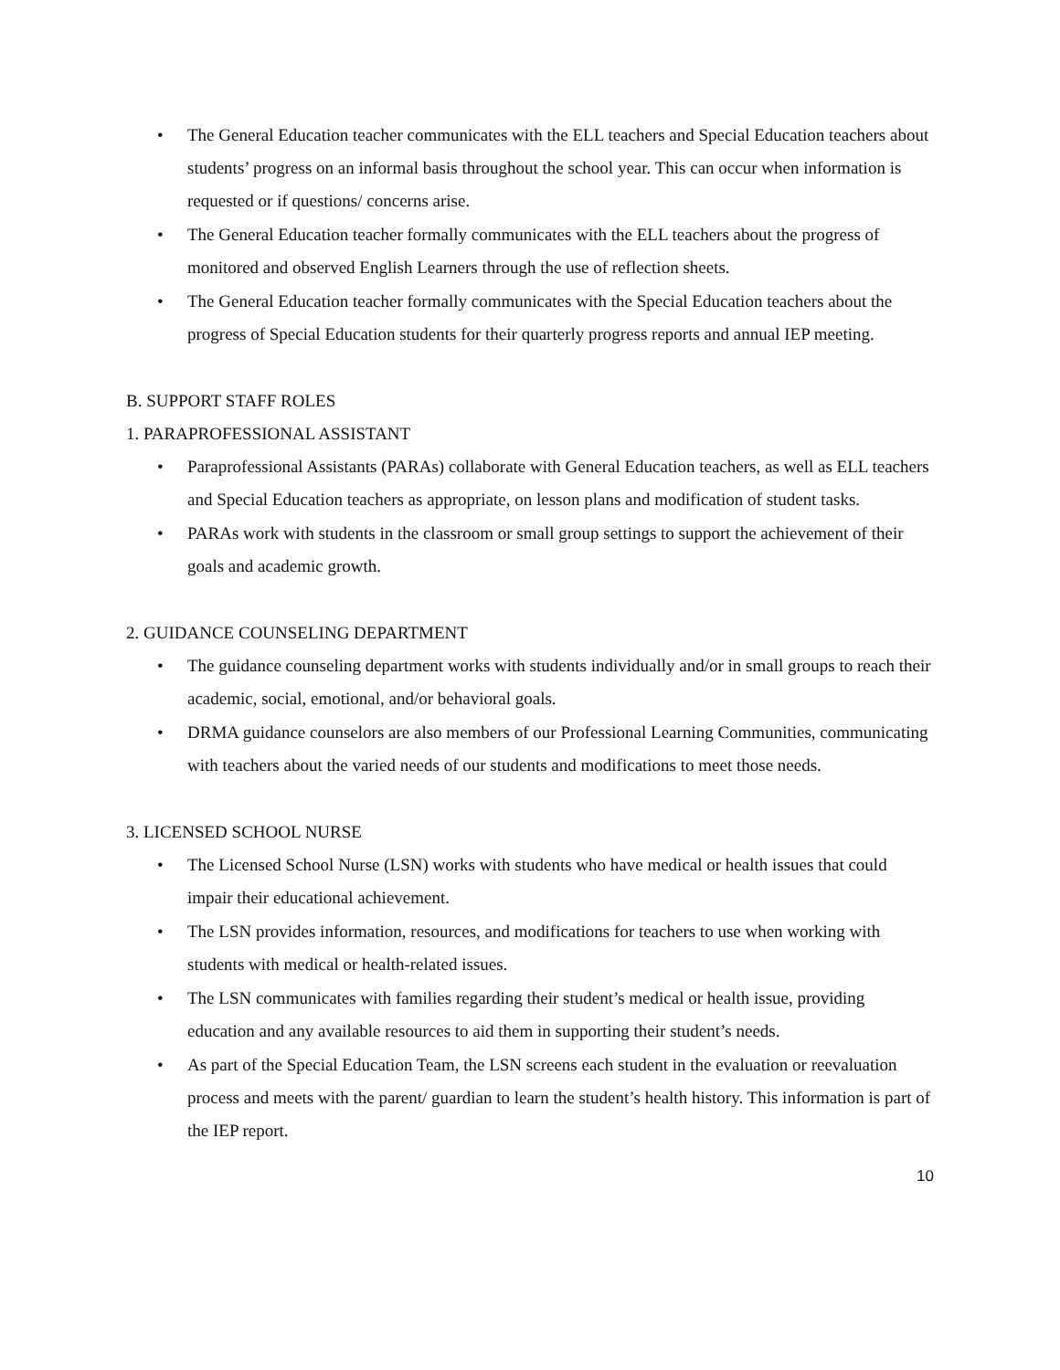• The General Education teacher communicates with the ELL teachers and Special Education teachers about students’ progress on an informal basis throughout the school year. This can occur when information is requested or if questions/ concerns arise.
• The General Education teacher formally communicates with the ELL teachers about the progress of monitored and observed English Learners through the use of reflection sheets.
• The General Education teacher formally communicates with the Special Education teachers about the progress of Special Education students for their quarterly progress reports and annual IEP meeting.
B. SUPPORT STAFF ROLES
1. PARAPROFESSIONAL ASSISTANT
• Paraprofessional Assistants (PARAs) collaborate with General Education teachers, as well as ELL teachers and Special Education teachers as appropriate, on lesson plans and modification of student tasks.
• PARAs work with students in the classroom or small group settings to support the achievement of their goals and academic growth.
2. GUIDANCE COUNSELING DEPARTMENT
• The guidance counseling department works with students individually and/or in small groups to reach their academic, social, emotional, and/or behavioral goals.
• DRMA guidance counselors are also members of our Professional Learning Communities, communicating with teachers about the varied needs of our students and modifications to meet those needs.
3. LICENSED SCHOOL NURSE
• The Licensed School Nurse (LSN) works with students who have medical or health issues that could impair their educational achievement.
• The LSN provides information, resources, and modifications for teachers to use when working with students with medical or health-related issues.
• The LSN communicates with families regarding their student’s medical or health issue, providing education and any available resources to aid them in supporting their student’s needs.
• As part of the Special Education Team, the LSN screens each student in the evaluation or reevaluation process and meets with the parent/ guardian to learn the student’s health history. This information is part of the IEP report.
10